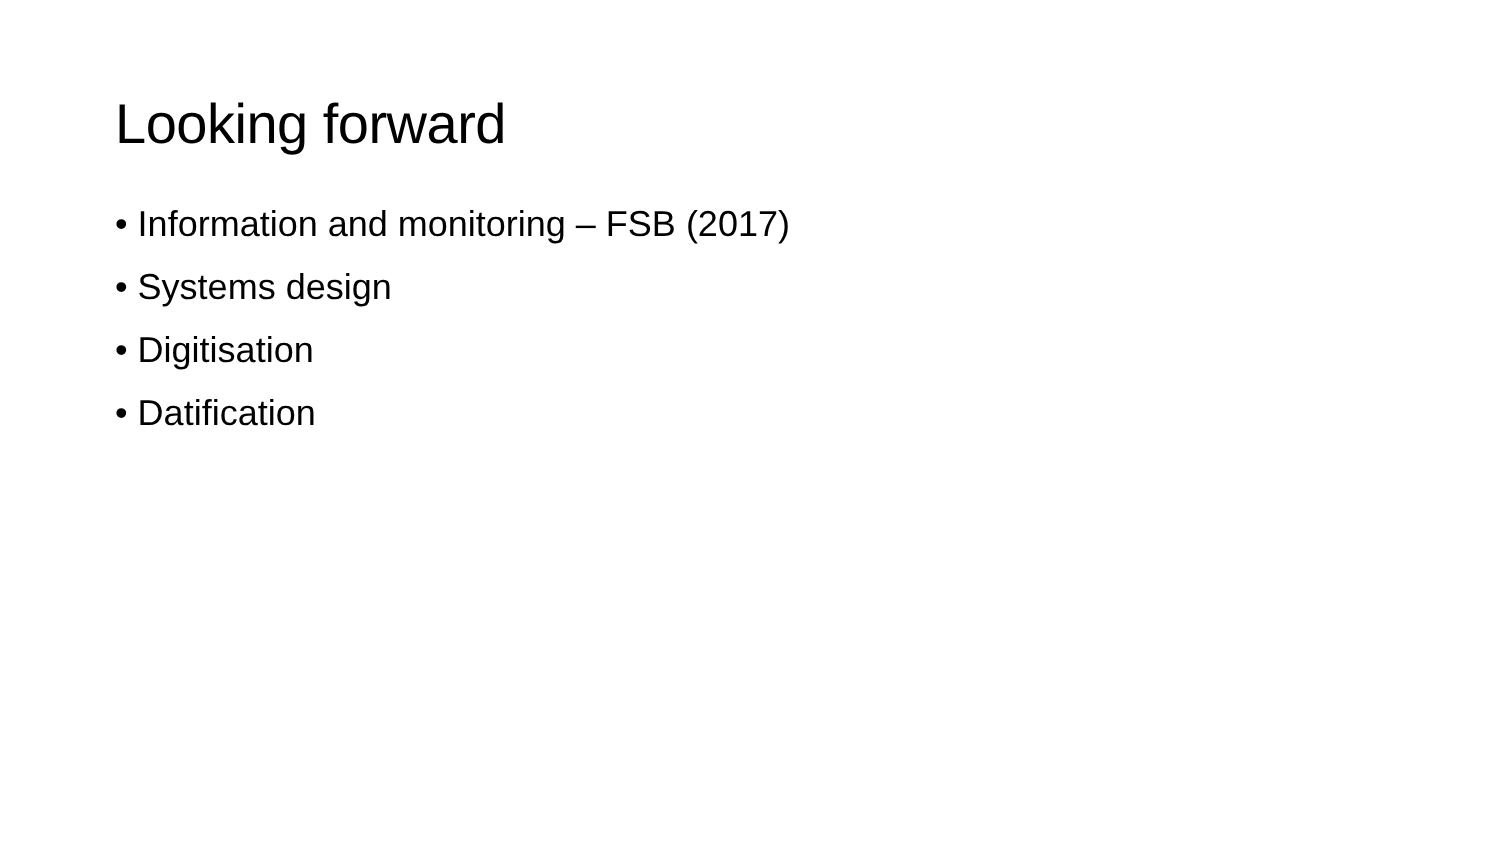Looking forward
• Information and monitoring – FSB (2017)
• Systems design
• Digitisation
• Datification